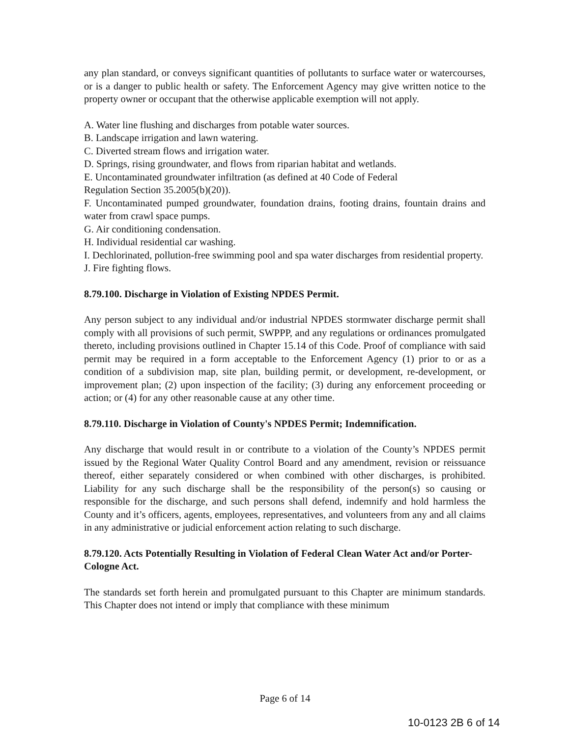any plan standard, or conveys significant quantities of pollutants to surface water or watercourses, or is a danger to public health or safety. The Enforcement Agency may give written notice to the property owner or occupant that the otherwise applicable exemption will not apply.
A. Water line flushing and discharges from potable water sources.
B. Landscape irrigation and lawn watering.
C. Diverted stream flows and irrigation water.
D. Springs, rising groundwater, and flows from riparian habitat and wetlands.
E. Uncontaminated groundwater infiltration (as defined at 40 Code of Federal
Regulation Section 35.2005(b)(20)).
F. Uncontaminated pumped groundwater, foundation drains, footing drains, fountain drains and water from crawl space pumps.
G. Air conditioning condensation.
H. Individual residential car washing.
I. Dechlorinated, pollution-free swimming pool and spa water discharges from residential property.
J. Fire fighting flows.
8.79.100. Discharge in Violation of Existing NPDES Permit.
Any person subject to any individual and/or industrial NPDES stormwater discharge permit shall comply with all provisions of such permit, SWPPP, and any regulations or ordinances promulgated thereto, including provisions outlined in Chapter 15.14 of this Code. Proof of compliance with said permit may be required in a form acceptable to the Enforcement Agency (1) prior to or as a condition of a subdivision map, site plan, building permit, or development, re-development, or improvement plan; (2) upon inspection of the facility; (3) during any enforcement proceeding or action; or (4) for any other reasonable cause at any other time.
8.79.110. Discharge in Violation of County's NPDES Permit; Indemnification.
Any discharge that would result in or contribute to a violation of the County’s NPDES permit issued by the Regional Water Quality Control Board and any amendment, revision or reissuance thereof, either separately considered or when combined with other discharges, is prohibited. Liability for any such discharge shall be the responsibility of the person(s) so causing or responsible for the discharge, and such persons shall defend, indemnify and hold harmless the County and it’s officers, agents, employees, representatives, and volunteers from any and all claims in any administrative or judicial enforcement action relating to such discharge.
8.79.120. Acts Potentially Resulting in Violation of Federal Clean Water Act and/or Porter-Cologne Act.
The standards set forth herein and promulgated pursuant to this Chapter are minimum standards. This Chapter does not intend or imply that compliance with these minimum
Page 6 of 14
10-0123 2B 6 of 14